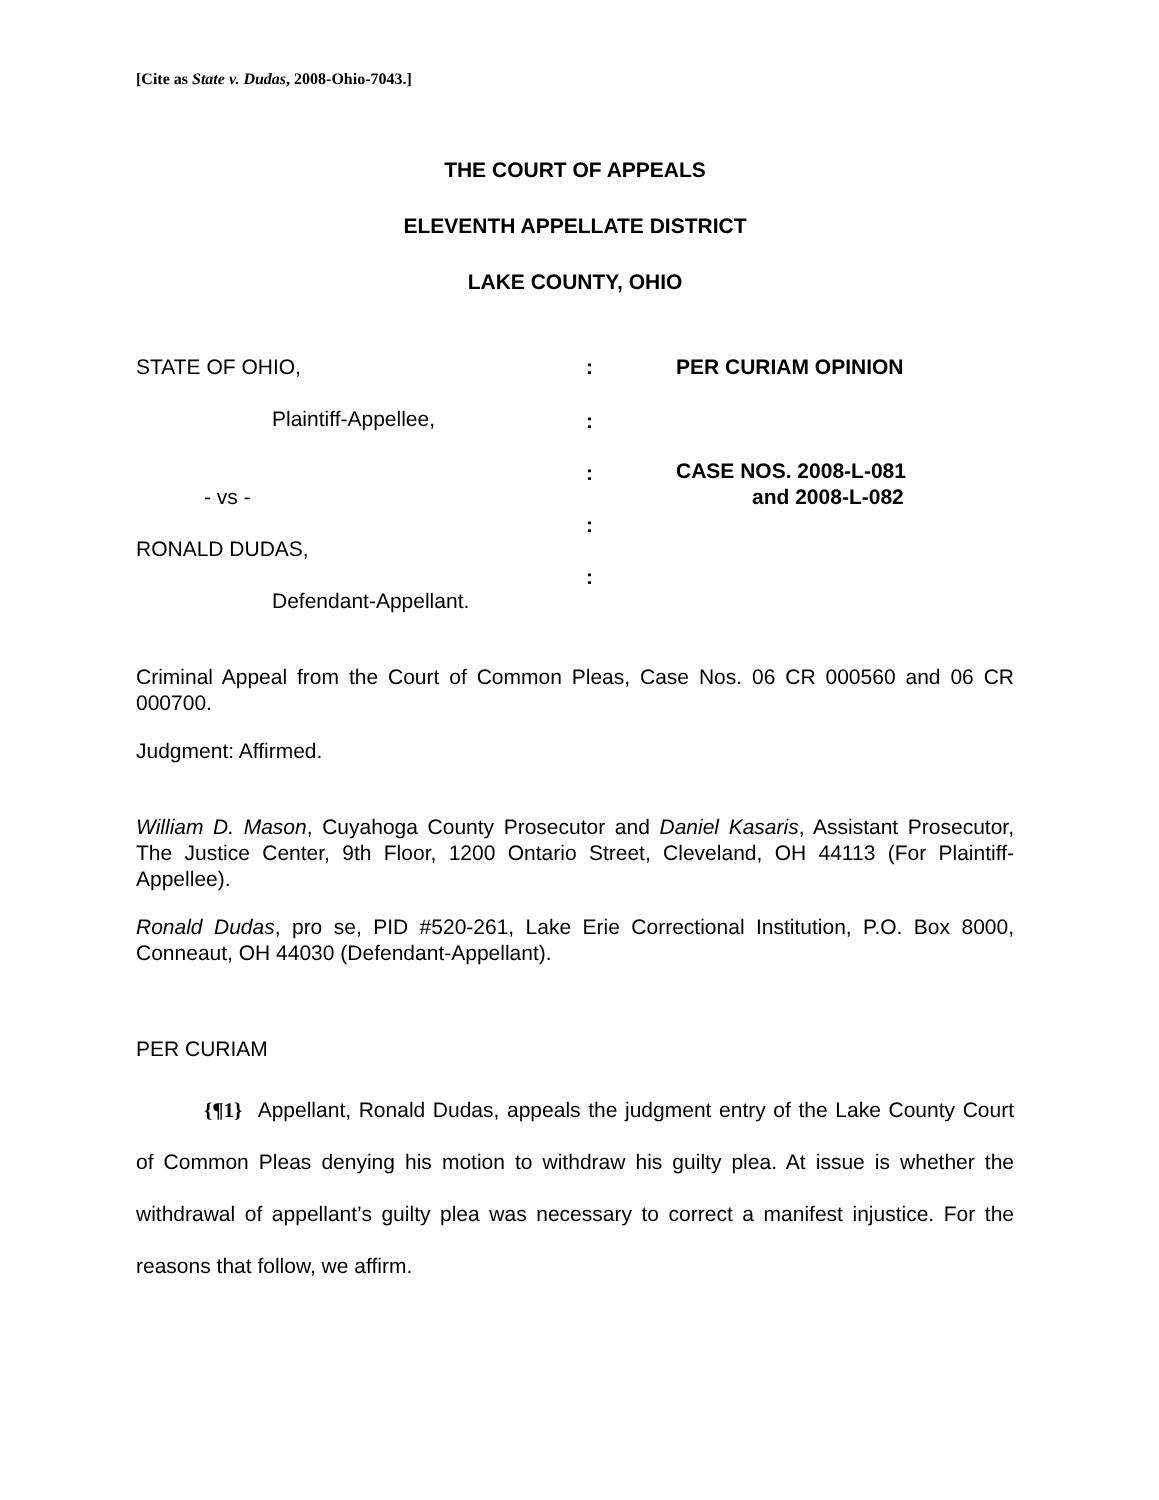[Cite as State v. Dudas, 2008-Ohio-7043.]
THE COURT OF APPEALS
ELEVENTH APPELLATE DISTRICT
LAKE COUNTY, OHIO
STATE OF OHIO,
Plaintiff-Appellee,
- vs -
RONALD DUDAS,
Defendant-Appellant.
:
:
:
:
:
PER CURIAM OPINION
CASE NOS. 2008-L-081
and 2008-L-082
Criminal Appeal from the Court of Common Pleas, Case Nos. 06 CR 000560 and 06 CR 000700.
Judgment: Affirmed.
William D. Mason, Cuyahoga County Prosecutor and Daniel Kasaris, Assistant Prosecutor, The Justice Center, 9th Floor, 1200 Ontario Street, Cleveland, OH 44113 (For Plaintiff-Appellee).
Ronald Dudas, pro se, PID #520-261, Lake Erie Correctional Institution, P.O. Box 8000, Conneaut, OH 44030 (Defendant-Appellant).
PER CURIAM
{¶1} Appellant, Ronald Dudas, appeals the judgment entry of the Lake County Court of Common Pleas denying his motion to withdraw his guilty plea. At issue is whether the withdrawal of appellant’s guilty plea was necessary to correct a manifest injustice. For the reasons that follow, we affirm.